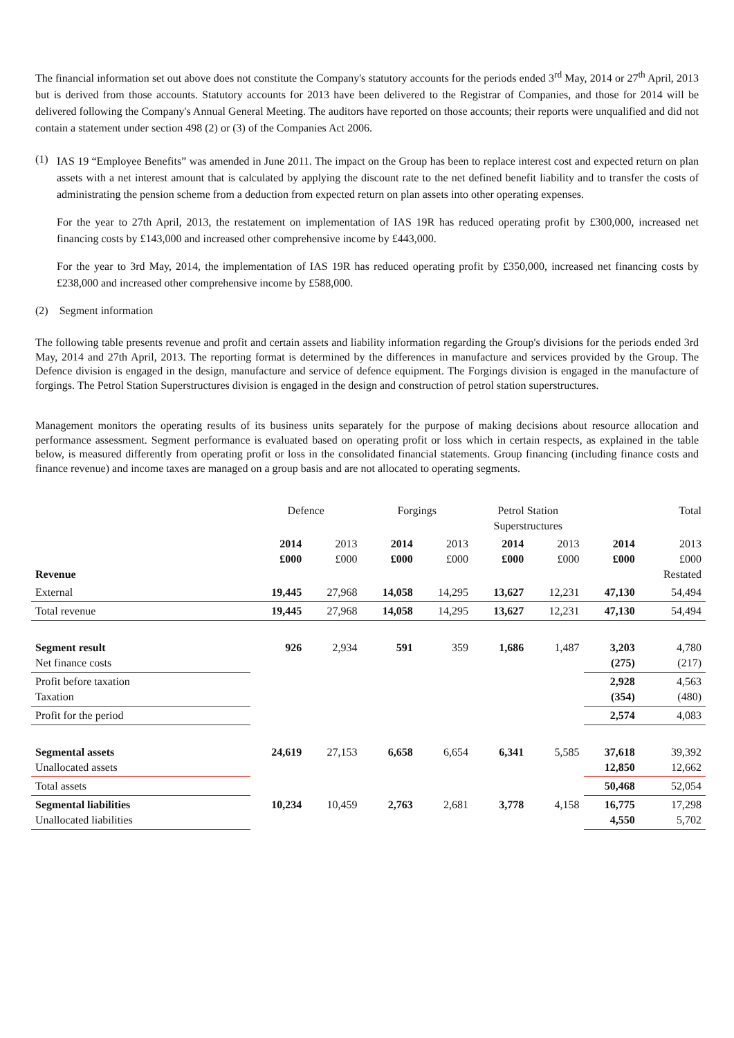The financial information set out above does not constitute the Company's statutory accounts for the periods ended 3<sup>rd</sup> May, 2014 or 27<sup>th</sup> April, 2013 but is derived from those accounts. Statutory accounts for 2013 have been delivered to the Registrar of Companies, and those for 2014 will be delivered following the Company's Annual General Meeting. The auditors have reported on those accounts; their reports were unqualified and did not contain a statement under section 498 (2) or (3) of the Companies Act 2006.
(1)
IAS 19 “Employee Benefits” was amended in June 2011. The impact on the Group has been to replace interest cost and expected return on plan assets with a net interest amount that is calculated by applying the discount rate to the net defined benefit liability and to transfer the costs of administrating the pension scheme from a deduction from expected return on plan assets into other operating expenses.
For the year to 27th April, 2013, the restatement on implementation of IAS 19R has reduced operating profit by £300,000, increased net financing costs by £143,000 and increased other comprehensive income by £443,000.
For the year to 3rd May, 2014, the implementation of IAS 19R has reduced operating profit by £350,000, increased net financing costs by £238,000 and increased other comprehensive income by £588,000.
(2) Segment information
The following table presents revenue and profit and certain assets and liability information regarding the Group's divisions for the periods ended 3rd May, 2014 and 27th April, 2013. The reporting format is determined by the differences in manufacture and services provided by the Group. The Defence division is engaged in the design, manufacture and service of defence equipment. The Forgings division is engaged in the manufacture of forgings. The Petrol Station Superstructures division is engaged in the design and construction of petrol station superstructures.
Management monitors the operating results of its business units separately for the purpose of making decisions about resource allocation and performance assessment. Segment performance is evaluated based on operating profit or loss which in certain respects, as explained in the table below, is measured differently from operating profit or loss in the consolidated financial statements. Group financing (including finance costs and finance revenue) and income taxes are managed on a group basis and are not allocated to operating segments.
| | Defence | | Forgings | | Petrol Station Superstructures | | Total | |
| --- | --- | --- | --- | --- | --- | --- | --- | --- |
| Revenue | 2014 £000 | 2013 £000 | 2014 £000 | 2013 £000 | 2014 £000 | 2013 £000 | 2014 £000 | 2013 £000 Restated |
| External | 19,445 | 27,968 | 14,058 | 14,295 | 13,627 | 12,231 | 47,130 | 54,494 |
| Total revenue | 19,445 | 27,968 | 14,058 | 14,295 | 13,627 | 12,231 | 47,130 | 54,494 |
| Segment result Net finance costs | 926 | 2,934 | 591 | 359 | 1,686 | 1,487 | 3,203 (275) | 4,780 (217) |
| Profit before taxation Taxation | | | | | | | 2,928 (354) | 4,563 (480) |
| Profit for the period | | | | | | | 2,574 | 4,083 |
| Segmental assets Unallocated assets | 24,619 | 27,153 | 6,658 | 6,654 | 6,341 | 5,585 | 37,618 12,850 | 39,392 12,662 |
| Total assets | | | | | | | 50,468 | 52,054 |
| Segmental liabilities Unallocated liabilities | 10,234 | 10,459 | 2,763 | 2,681 | 3,778 | 4,158 | 16,775 4,550 | 17,298 5,702 |